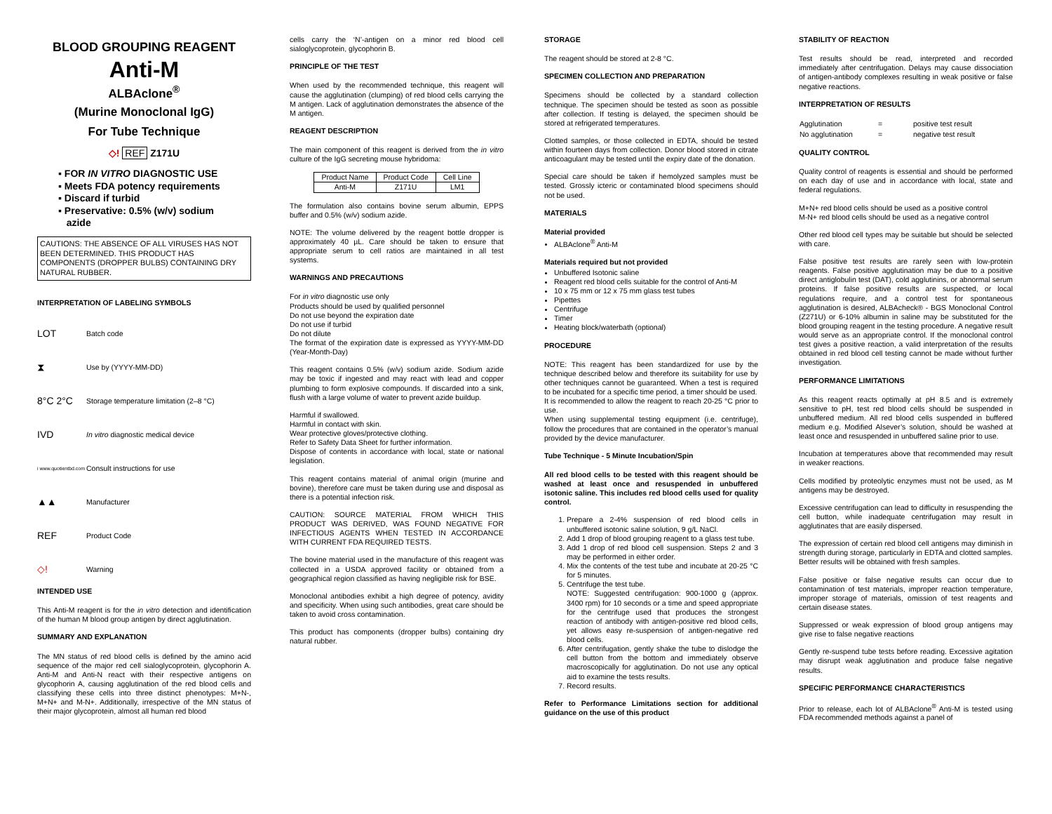BLOOD GROUPING REAGENT
Anti-M
ALBAclone<sup>®</sup>
(Murine Monoclonal IgG)
For Tube Technique
◇! REF Z171U
▪ FOR IN VITRO DIAGNOSTIC USE
▪ Meets FDA potency requirements
▪ Discard if turbid
▪ Preservative: 0.5% (w/v) sodium
azide
CAUTIONS: THE ABSENCE OF ALL VIRUSES HAS NOT BEEN DETERMINED. THIS PRODUCT HAS COMPONENTS (DROPPER BULBS) CONTAINING DRY NATURAL RUBBER.
INTERPRETATION OF LABELING SYMBOLS
LOT Batch code
⧗ Use by (YYYY-MM-DD)
8°C 2°C Storage temperature limitation (2–8 °C)
IVD In vitro diagnostic medical device
i www.quotientbd.com Consult instructions for use
▲▲ Manufacturer
REF Product Code
◇! Warning
INTENDED USE
This Anti-M reagent is for the in vitro detection and identification of the human M blood group antigen by direct agglutination.
SUMMARY AND EXPLANATION
The MN status of red blood cells is defined by the amino acid sequence of the major red cell sialoglycoprotein, glycophorin A. Anti-M and Anti-N react with their respective antigens on glycophorin A, causing agglutination of the red blood cells and classifying these cells into three distinct phenotypes: M+N-, M+N+ and M-N+. Additionally, irrespective of the MN status of their major glycoprotein, almost all human red blood
cells carry the ‘N’-antigen on a minor red blood cell sialoglycoprotein, glycophorin B.
PRINCIPLE OF THE TEST
When used by the recommended technique, this reagent will cause the agglutination (clumping) of red blood cells carrying the M antigen. Lack of agglutination demonstrates the absence of the M antigen.
REAGENT DESCRIPTION
The main component of this reagent is derived from the in vitro culture of the IgG secreting mouse hybridoma:
| Product Name | Product Code | Cell Line |
| Anti-M | Z171U | LM1 |
The formulation also contains bovine serum albumin, EPPS buffer and 0.5% (w/v) sodium azide.
NOTE: The volume delivered by the reagent bottle dropper is approximately 40 µL. Care should be taken to ensure that appropriate serum to cell ratios are maintained in all test systems.
WARNINGS AND PRECAUTIONS
For in vitro diagnostic use only
Products should be used by qualified personnel
Do not use beyond the expiration date
Do not use if turbid
Do not dilute
The format of the expiration date is expressed as YYYY-MM-DD (Year-Month-Day)
This reagent contains 0.5% (w/v) sodium azide. Sodium azide may be toxic if ingested and may react with lead and copper plumbing to form explosive compounds. If discarded into a sink, flush with a large volume of water to prevent azide buildup.
Harmful if swallowed.
Harmful in contact with skin.
Wear protective gloves/protective clothing.
Refer to Safety Data Sheet for further information.
Dispose of contents in accordance with local, state or national legislation.
This reagent contains material of animal origin (murine and bovine), therefore care must be taken during use and disposal as there is a potential infection risk.
CAUTION: SOURCE MATERIAL FROM WHICH THIS PRODUCT WAS DERIVED, WAS FOUND NEGATIVE FOR INFECTIOUS AGENTS WHEN TESTED IN ACCORDANCE WITH CURRENT FDA REQUIRED TESTS.
The bovine material used in the manufacture of this reagent was collected in a USDA approved facility or obtained from a geographical region classified as having negligible risk for BSE.
Monoclonal antibodies exhibit a high degree of potency, avidity and specificity. When using such antibodies, great care should be taken to avoid cross contamination.
This product has components (dropper bulbs) containing dry natural rubber.
STORAGE
The reagent should be stored at 2-8 °C.
SPECIMEN COLLECTION AND PREPARATION
Specimens should be collected by a standard collection technique. The specimen should be tested as soon as possible after collection. If testing is delayed, the specimen should be stored at refrigerated temperatures.
Clotted samples, or those collected in EDTA, should be tested within fourteen days from collection. Donor blood stored in citrate anticoagulant may be tested until the expiry date of the donation.
Special care should be taken if hemolyzed samples must be tested. Grossly icteric or contaminated blood specimens should not be used.
MATERIALS
Material provided
ALBAclone<sup>®</sup> Anti-M
Materials required but not provided
Unbuffered Isotonic saline
Reagent red blood cells suitable for the control of Anti-M
10 x 75 mm or 12 x 75 mm glass test tubes
Pipettes
Centrifuge
Timer
Heating block/waterbath (optional)
PROCEDURE
NOTE: This reagent has been standardized for use by the technique described below and therefore its suitability for use by other techniques cannot be guaranteed. When a test is required to be incubated for a specific time period, a timer should be used.
It is recommended to allow the reagent to reach 20-25 °C prior to use.
When using supplemental testing equipment (i.e. centrifuge), follow the procedures that are contained in the operator’s manual provided by the device manufacturer.
Tube Technique - 5 Minute Incubation/Spin
All red blood cells to be tested with this reagent should be washed at least once and resuspended in unbuffered isotonic saline. This includes red blood cells used for quality control.
1. Prepare a 2-4% suspension of red blood cells in unbuffered isotonic saline solution, 9 g/L NaCl.
2. Add 1 drop of blood grouping reagent to a glass test tube.
3. Add 1 drop of red blood cell suspension. Steps 2 and 3 may be performed in either order.
4. Mix the contents of the test tube and incubate at 20-25 °C for 5 minutes.
5. Centrifuge the test tube.
NOTE: Suggested centrifugation: 900-1000 g (approx. 3400 rpm) for 10 seconds or a time and speed appropriate for the centrifuge used that produces the strongest reaction of antibody with antigen-positive red blood cells, yet allows easy re-suspension of antigen-negative red blood cells.
6. After centrifugation, gently shake the tube to dislodge the cell button from the bottom and immediately observe macroscopically for agglutination. Do not use any optical aid to examine the tests results.
7. Record results.
Refer to Performance Limitations section for additional guidance on the use of this product
STABILITY OF REACTION
Test results should be read, interpreted and recorded immediately after centrifugation. Delays may cause dissociation of antigen-antibody complexes resulting in weak positive or false negative reactions.
INTERPRETATION OF RESULTS
| Agglutination | = | positive test result |
| No agglutination | = | negative test result |
QUALITY CONTROL
Quality control of reagents is essential and should be performed on each day of use and in accordance with local, state and federal regulations.
M+N+ red blood cells should be used as a positive control
M-N+ red blood cells should be used as a negative control
Other red blood cell types may be suitable but should be selected with care.
False positive test results are rarely seen with low-protein reagents. False positive agglutination may be due to a positive direct antiglobulin test (DAT), cold agglutinins, or abnormal serum proteins. If false positive results are suspected, or local regulations require, and a control test for spontaneous agglutination is desired, ALBAcheck® - BGS Monoclonal Control (Z271U) or 6-10% albumin in saline may be substituted for the blood grouping reagent in the testing procedure. A negative result would serve as an appropriate control. If the monoclonal control test gives a positive reaction, a valid interpretation of the results obtained in red blood cell testing cannot be made without further investigation.
PERFORMANCE LIMITATIONS
As this reagent reacts optimally at pH 8.5 and is extremely sensitive to pH, test red blood cells should be suspended in unbuffered medium. All red blood cells suspended in buffered medium e.g. Modified Alsever’s solution, should be washed at least once and resuspended in unbuffered saline prior to use.
Incubation at temperatures above that recommended may result in weaker reactions.
Cells modified by proteolytic enzymes must not be used, as M antigens may be destroyed.
Excessive centrifugation can lead to difficulty in resuspending the cell button, while inadequate centrifugation may result in agglutinates that are easily dispersed.
The expression of certain red blood cell antigens may diminish in strength during storage, particularly in EDTA and clotted samples. Better results will be obtained with fresh samples.
False positive or false negative results can occur due to contamination of test materials, improper reaction temperature, improper storage of materials, omission of test reagents and certain disease states.
Suppressed or weak expression of blood group antigens may give rise to false negative reactions
Gently re-suspend tube tests before reading. Excessive agitation may disrupt weak agglutination and produce false negative results.
SPECIFIC PERFORMANCE CHARACTERISTICS
Prior to release, each lot of ALBAclone<sup>®</sup> Anti-M is tested using FDA recommended methods against a panel of